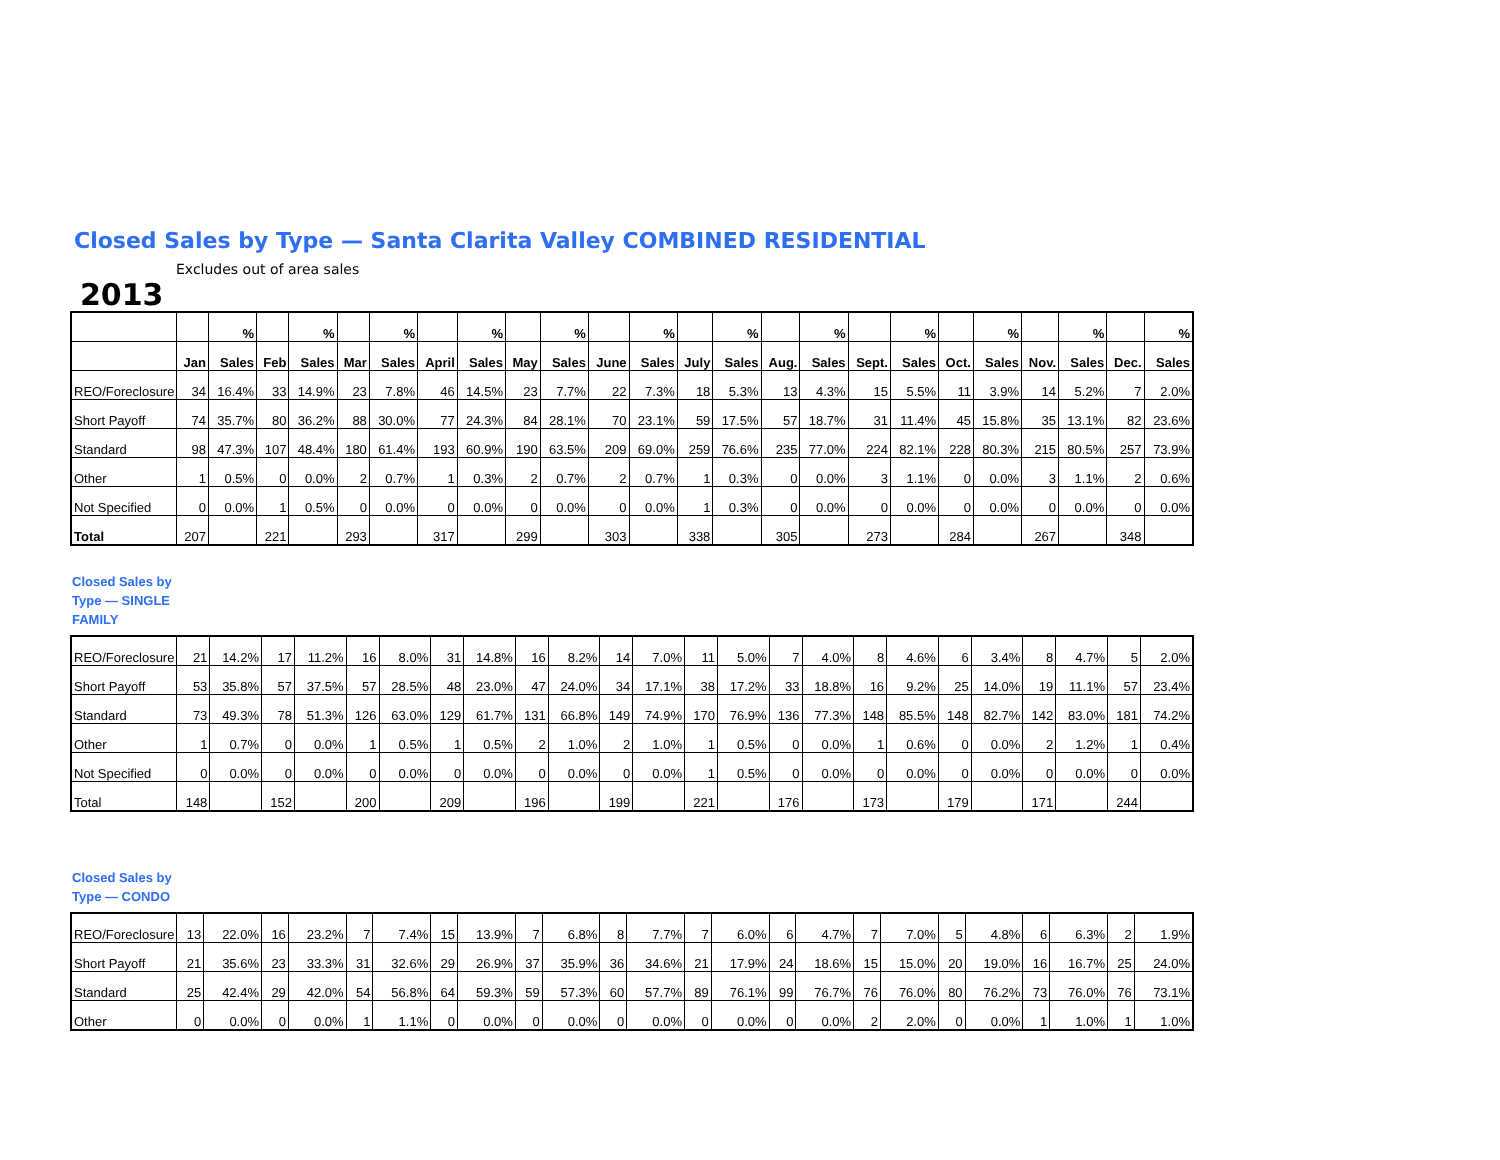Closed Sales by Type — Santa Clarita Valley COMBINED RESIDENTIAL
Excludes out of area sales
2013
| | | % | | % | | % | | % | | % | | % | | % | | % | | % | | % | | % | | % |
| --- | --- | --- | --- | --- | --- | --- | --- | --- | --- | --- | --- | --- | --- | --- | --- | --- | --- | --- | --- | --- | --- | --- | --- | --- |
| | Jan | Sales | Feb | Sales | Mar | Sales | April | Sales | May | Sales | June | Sales | July | Sales | Aug. | Sales | Sept. | Sales | Oct. | Sales | Nov. | Sales | Dec. | Sales |
| REO/Foreclosure | 34 | 16.4% | 33 | 14.9% | 23 | 7.8% | 46 | 14.5% | 23 | 7.7% | 22 | 7.3% | 18 | 5.3% | 13 | 4.3% | 15 | 5.5% | 11 | 3.9% | 14 | 5.2% | 7 | 2.0% |
| Short Payoff | 74 | 35.7% | 80 | 36.2% | 88 | 30.0% | 77 | 24.3% | 84 | 28.1% | 70 | 23.1% | 59 | 17.5% | 57 | 18.7% | 31 | 11.4% | 45 | 15.8% | 35 | 13.1% | 82 | 23.6% |
| Standard | 98 | 47.3% | 107 | 48.4% | 180 | 61.4% | 193 | 60.9% | 190 | 63.5% | 209 | 69.0% | 259 | 76.6% | 235 | 77.0% | 224 | 82.1% | 228 | 80.3% | 215 | 80.5% | 257 | 73.9% |
| Other | 1 | 0.5% | 0 | 0.0% | 2 | 0.7% | 1 | 0.3% | 2 | 0.7% | 2 | 0.7% | 1 | 0.3% | 0 | 0.0% | 3 | 1.1% | 0 | 0.0% | 3 | 1.1% | 2 | 0.6% |
| Not Specified | 0 | 0.0% | 1 | 0.5% | 0 | 0.0% | 0 | 0.0% | 0 | 0.0% | 0 | 0.0% | 1 | 0.3% | 0 | 0.0% | 0 | 0.0% | 0 | 0.0% | 0 | 0.0% | 0 | 0.0% |
| Total | 207 | | 221 | | 293 | | 317 | | 299 | | 303 | | 338 | | 305 | | 273 | | 284 | | 267 | | 348 | |
Closed Sales by Type — SINGLE FAMILY
| REO/Foreclosure | 21 | 14.2% | 17 | 11.2% | 16 | 8.0% | 31 | 14.8% | 16 | 8.2% | 14 | 7.0% | 11 | 5.0% | 7 | 4.0% | 8 | 4.6% | 6 | 3.4% | 8 | 4.7% | 5 | 2.0% |
| Short Payoff | 53 | 35.8% | 57 | 37.5% | 57 | 28.5% | 48 | 23.0% | 47 | 24.0% | 34 | 17.1% | 38 | 17.2% | 33 | 18.8% | 16 | 9.2% | 25 | 14.0% | 19 | 11.1% | 57 | 23.4% |
| Standard | 73 | 49.3% | 78 | 51.3% | 126 | 63.0% | 129 | 61.7% | 131 | 66.8% | 149 | 74.9% | 170 | 76.9% | 136 | 77.3% | 148 | 85.5% | 148 | 82.7% | 142 | 83.0% | 181 | 74.2% |
| Other | 1 | 0.7% | 0 | 0.0% | 1 | 0.5% | 1 | 0.5% | 2 | 1.0% | 2 | 1.0% | 1 | 0.5% | 0 | 0.0% | 1 | 0.6% | 0 | 0.0% | 2 | 1.2% | 1 | 0.4% |
| Not Specified | 0 | 0.0% | 0 | 0.0% | 0 | 0.0% | 0 | 0.0% | 0 | 0.0% | 0 | 0.0% | 1 | 0.5% | 0 | 0.0% | 0 | 0.0% | 0 | 0.0% | 0 | 0.0% | 0 | 0.0% |
| Total | 148 | | 152 | | 200 | | 209 | | 196 | | 199 | | 221 | | 176 | | 173 | | 179 | | 171 | | 244 | |
Closed Sales by Type — CONDO
| REO/Foreclosure | 13 | 22.0% | 16 | 23.2% | 7 | 7.4% | 15 | 13.9% | 7 | 6.8% | 8 | 7.7% | 7 | 6.0% | 6 | 4.7% | 7 | 7.0% | 5 | 4.8% | 6 | 6.3% | 2 | 1.9% |
| Short Payoff | 21 | 35.6% | 23 | 33.3% | 31 | 32.6% | 29 | 26.9% | 37 | 35.9% | 36 | 34.6% | 21 | 17.9% | 24 | 18.6% | 15 | 15.0% | 20 | 19.0% | 16 | 16.7% | 25 | 24.0% |
| Standard | 25 | 42.4% | 29 | 42.0% | 54 | 56.8% | 64 | 59.3% | 59 | 57.3% | 60 | 57.7% | 89 | 76.1% | 99 | 76.7% | 76 | 76.0% | 80 | 76.2% | 73 | 76.0% | 76 | 73.1% |
| Other | 0 | 0.0% | 0 | 0.0% | 1 | 1.1% | 0 | 0.0% | 0 | 0.0% | 0 | 0.0% | 0 | 0.0% | 0 | 0.0% | 2 | 2.0% | 0 | 0.0% | 1 | 1.0% | 1 | 1.0% |